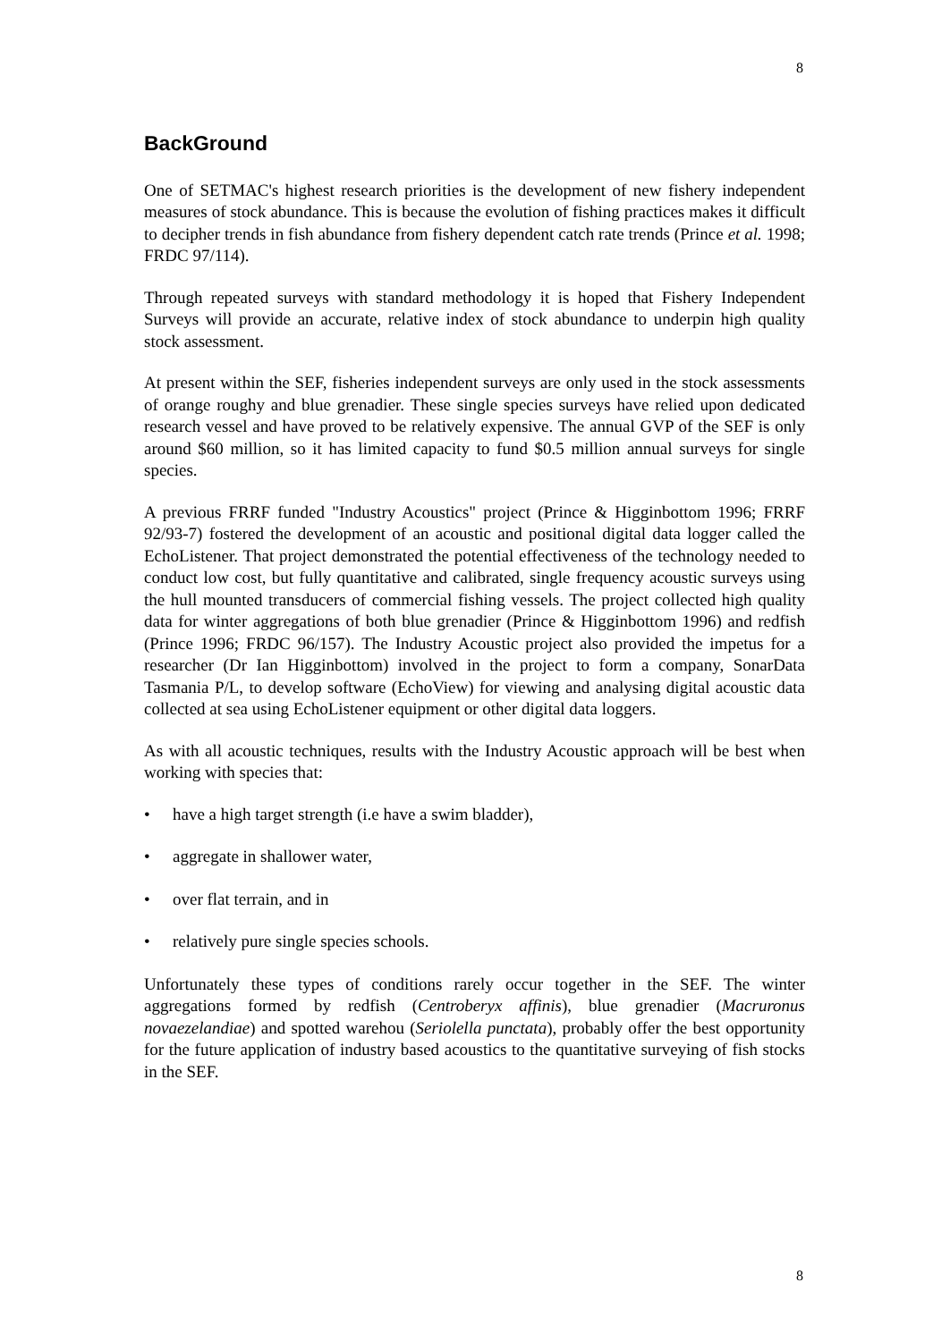8
BackGround
One of SETMAC's highest research priorities is the development of new fishery independent measures of stock abundance. This is because the evolution of fishing practices makes it difficult to decipher trends in fish abundance from fishery dependent catch rate trends (Prince et al. 1998; FRDC 97/114).
Through repeated surveys with standard methodology it is hoped that Fishery Independent Surveys will provide an accurate, relative index of stock abundance to underpin high quality stock assessment.
At present within the SEF, fisheries independent surveys are only used in the stock assessments of orange roughy and blue grenadier. These single species surveys have relied upon dedicated research vessel and have proved to be relatively expensive. The annual GVP of the SEF is only around $60 million, so it has limited capacity to fund $0.5 million annual surveys for single species.
A previous FRRF funded "Industry Acoustics" project (Prince & Higginbottom 1996; FRRF 92/93-7) fostered the development of an acoustic and positional digital data logger called the EchoListener. That project demonstrated the potential effectiveness of the technology needed to conduct low cost, but fully quantitative and calibrated, single frequency acoustic surveys using the hull mounted transducers of commercial fishing vessels. The project collected high quality data for winter aggregations of both blue grenadier (Prince & Higginbottom 1996) and redfish (Prince 1996; FRDC 96/157). The Industry Acoustic project also provided the impetus for a researcher (Dr Ian Higginbottom) involved in the project to form a company, SonarData Tasmania P/L, to develop software (EchoView) for viewing and analysing digital acoustic data collected at sea using EchoListener equipment or other digital data loggers.
As with all acoustic techniques, results with the Industry Acoustic approach will be best when working with species that:
• have a high target strength (i.e have a swim bladder),
• aggregate in shallower water,
• over flat terrain, and in
• relatively pure single species schools.
Unfortunately these types of conditions rarely occur together in the SEF. The winter aggregations formed by redfish (Centroberyx affinis), blue grenadier (Macruronus novaezelandiae) and spotted warehou (Seriolella punctata), probably offer the best opportunity for the future application of industry based acoustics to the quantitative surveying of fish stocks in the SEF.
8